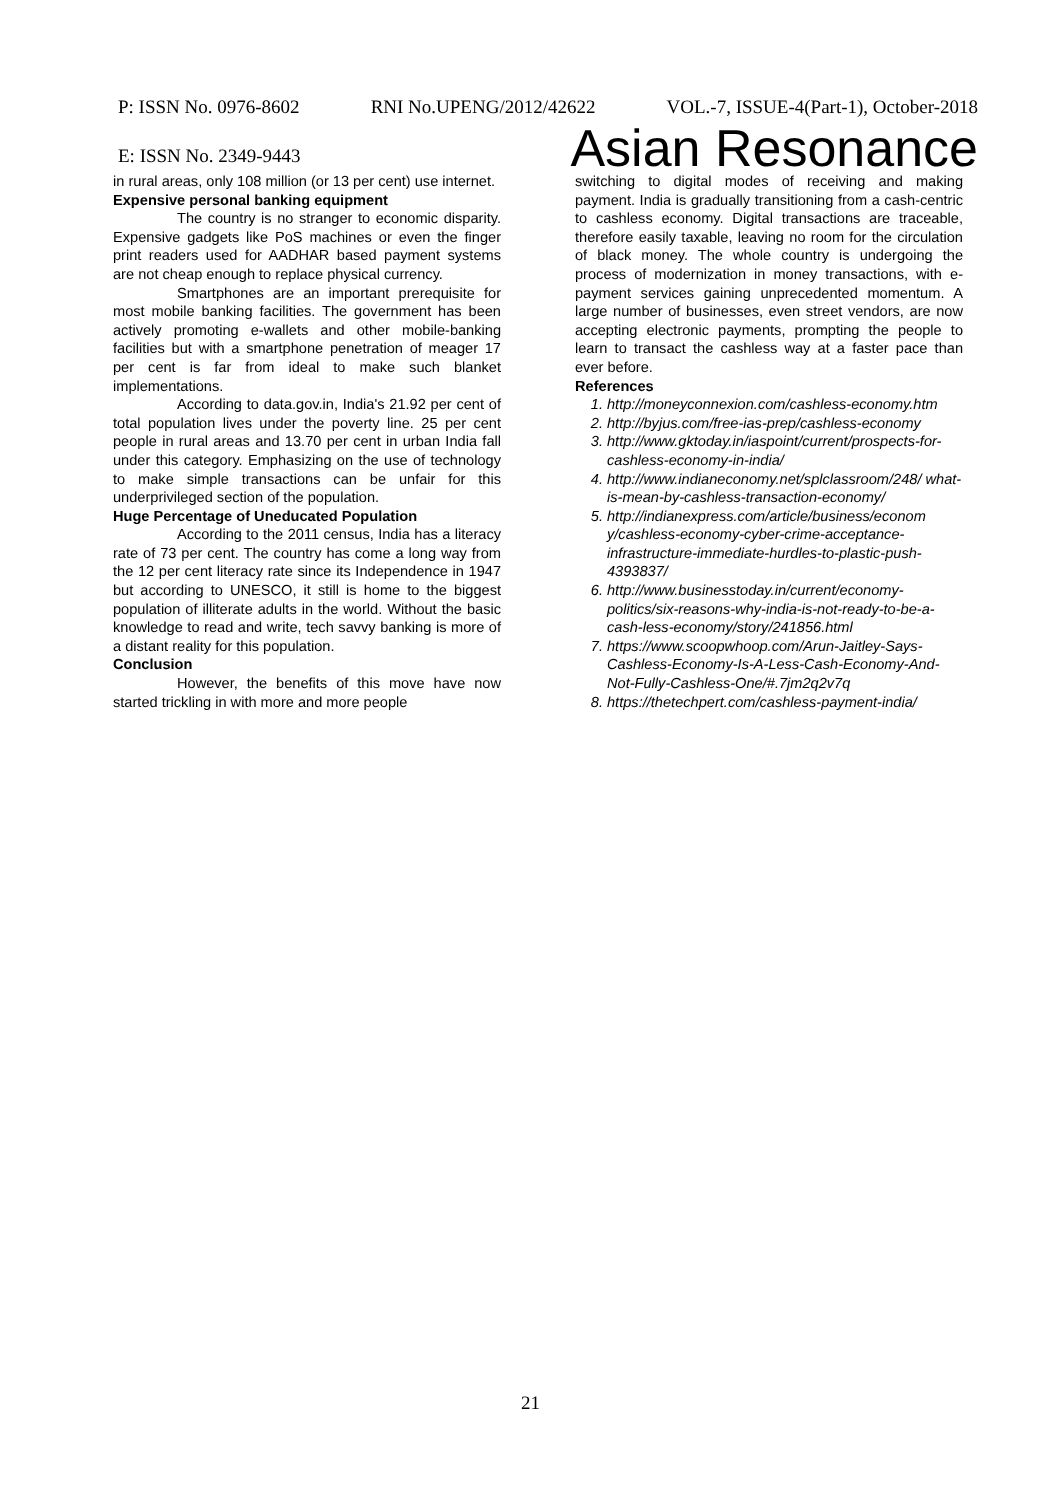P: ISSN No. 0976-8602 RNI No.UPENG/2012/42622 VOL.-7, ISSUE-4(Part-1), October-2018
E: ISSN No. 2349-9443 Asian Resonance
in rural areas, only 108 million (or 13 per cent) use internet.
Expensive personal banking equipment
The country is no stranger to economic disparity. Expensive gadgets like PoS machines or even the finger print readers used for AADHAR based payment systems are not cheap enough to replace physical currency.
Smartphones are an important prerequisite for most mobile banking facilities. The government has been actively promoting e-wallets and other mobile-banking facilities but with a smartphone penetration of meager 17 per cent is far from ideal to make such blanket implementations.
According to data.gov.in, India's 21.92 per cent of total population lives under the poverty line. 25 per cent people in rural areas and 13.70 per cent in urban India fall under this category. Emphasizing on the use of technology to make simple transactions can be unfair for this underprivileged section of the population.
Huge Percentage of Uneducated Population
According to the 2011 census, India has a literacy rate of 73 per cent. The country has come a long way from the 12 per cent literacy rate since its Independence in 1947 but according to UNESCO, it still is home to the biggest population of illiterate adults in the world. Without the basic knowledge to read and write, tech savvy banking is more of a distant reality for this population.
Conclusion
However, the benefits of this move have now started trickling in with more and more people
switching to digital modes of receiving and making payment. India is gradually transitioning from a cash-centric to cashless economy. Digital transactions are traceable, therefore easily taxable, leaving no room for the circulation of black money. The whole country is undergoing the process of modernization in money transactions, with e-payment services gaining unprecedented momentum. A large number of businesses, even street vendors, are now accepting electronic payments, prompting the people to learn to transact the cashless way at a faster pace than ever before.
References
1. http://moneyconnexion.com/cashless-economy.htm
2. http://byjus.com/free-ias-prep/cashless-economy
3. http://www.gktoday.in/iaspoint/current/prospects-for-cashless-economy-in-india/
4. http://www.indianeconomy.net/splclassroom/248/ what-is-mean-by-cashless-transaction-economy/
5. http://indianexpress.com/article/business/econom y/cashless-economy-cyber-crime-acceptance-infrastructure-immediate-hurdles-to-plastic-push-4393837/
6. http://www.businesstoday.in/current/economy-politics/six-reasons-why-india-is-not-ready-to-be-a-cash-less-economy/story/241856.html
7. https://www.scoopwhoop.com/Arun-Jaitley-Says-Cashless-Economy-Is-A-Less-Cash-Economy-And-Not-Fully-Cashless-One/#.7jm2q2v7q
8. https://thetechpert.com/cashless-payment-india/
21